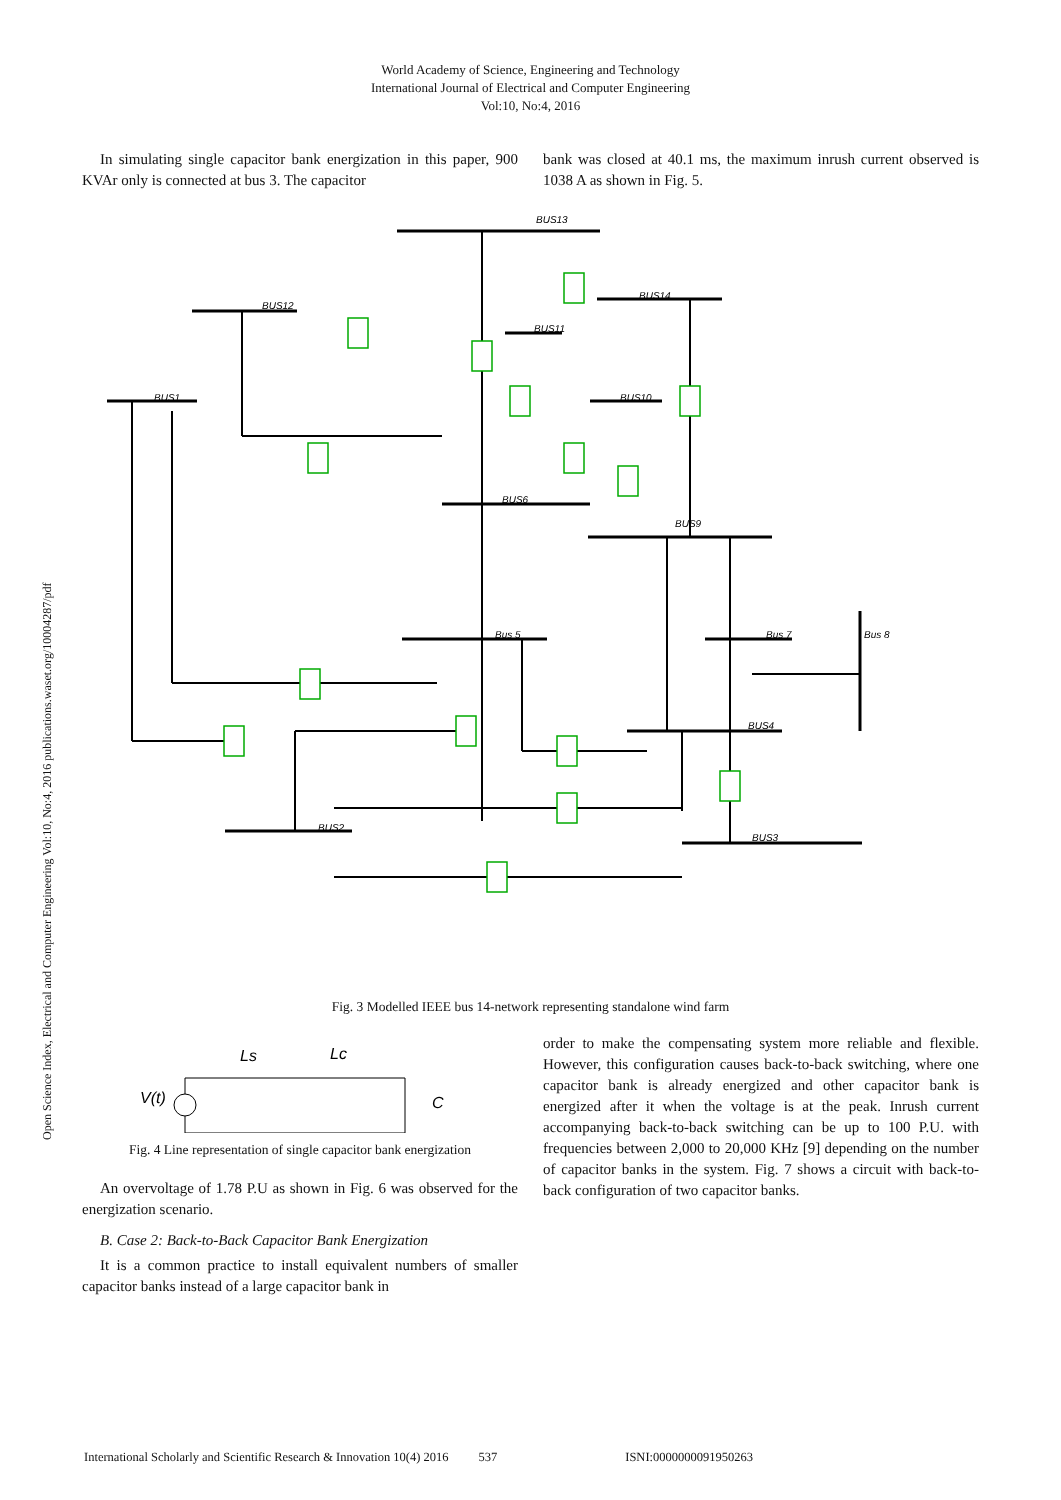World Academy of Science, Engineering and Technology
International Journal of Electrical and Computer Engineering
Vol:10, No:4, 2016
Open Science Index, Electrical and Computer Engineering Vol:10, No:4, 2016 publications.waset.org/10004287/pdf
In simulating single capacitor bank energization in this paper, 900 KVAr only is connected at bus 3. The capacitor
bank was closed at 40.1 ms, the maximum inrush current observed is 1038 A as shown in Fig. 5.
BUS13
BUS14
BUS12
BUS11
BUS1
BUS10
BUS6
BUS9
Bus 5
Bus 7
Bus 8
BUS4
BUS2
BUS3
Fig. 3 Modelled IEEE bus 14-network representing standalone wind farm
Ls
Lc
V(t)
C
Fig. 4 Line representation of single capacitor bank energization
An overvoltage of 1.78 P.U as shown in Fig. 6 was observed for the energization scenario.
B. Case 2: Back-to-Back Capacitor Bank Energization
It is a common practice to install equivalent numbers of smaller capacitor banks instead of a large capacitor bank in
order to make the compensating system more reliable and flexible. However, this configuration causes back-to-back switching, where one capacitor bank is already energized and other capacitor bank is energized after it when the voltage is at the peak. Inrush current accompanying back-to-back switching can be up to 100 P.U. with frequencies between 2,000 to 20,000 KHz [9] depending on the number of capacitor banks in the system. Fig. 7 shows a circuit with back-to-back configuration of two capacitor banks.
International Scholarly and Scientific Research & Innovation 10(4) 2016 537 ISNI:0000000091950263